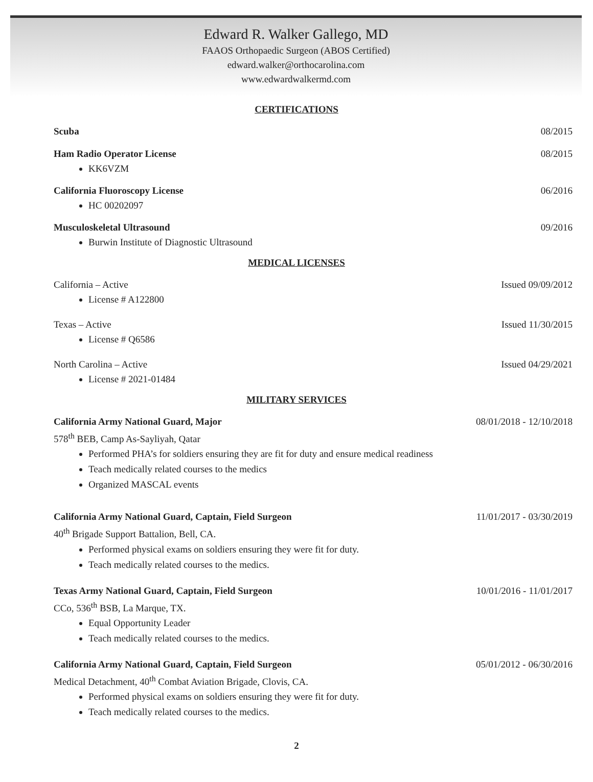Edward R. Walker Gallego, MD
FAAOS Orthopaedic Surgeon (ABOS Certified)
edward.walker@orthocarolina.com
www.edwardwalkermd.com
CERTIFICATIONS
Scuba 08/2015
Ham Radio Operator License 08/2015
KK6VZM
California Fluoroscopy License 06/2016
HC 00202097
Musculoskeletal Ultrasound 09/2016
Burwin Institute of Diagnostic Ultrasound
MEDICAL LICENSES
California – Active Issued 09/09/2012
License # A122800
Texas – Active Issued 11/30/2015
License # Q6586
North Carolina – Active Issued 04/29/2021
License # 2021-01484
MILITARY SERVICES
California Army National Guard, Major 08/01/2018 - 12/10/2018
578<sup>th</sup> BEB, Camp As-Sayliyah, Qatar
Performed PHA’s for soldiers ensuring they are fit for duty and ensure medical readiness
Teach medically related courses to the medics
Organized MASCAL events
California Army National Guard, Captain, Field Surgeon 11/01/2017 - 03/30/2019
40<sup>th</sup> Brigade Support Battalion, Bell, CA.
Performed physical exams on soldiers ensuring they were fit for duty.
Teach medically related courses to the medics.
Texas Army National Guard, Captain, Field Surgeon 10/01/2016 - 11/01/2017
CCo, 536<sup>th</sup> BSB, La Marque, TX.
Equal Opportunity Leader
Teach medically related courses to the medics.
California Army National Guard, Captain, Field Surgeon 05/01/2012 - 06/30/2016
Medical Detachment, 40<sup>th</sup> Combat Aviation Brigade, Clovis, CA.
Performed physical exams on soldiers ensuring they were fit for duty.
Teach medically related courses to the medics.
2